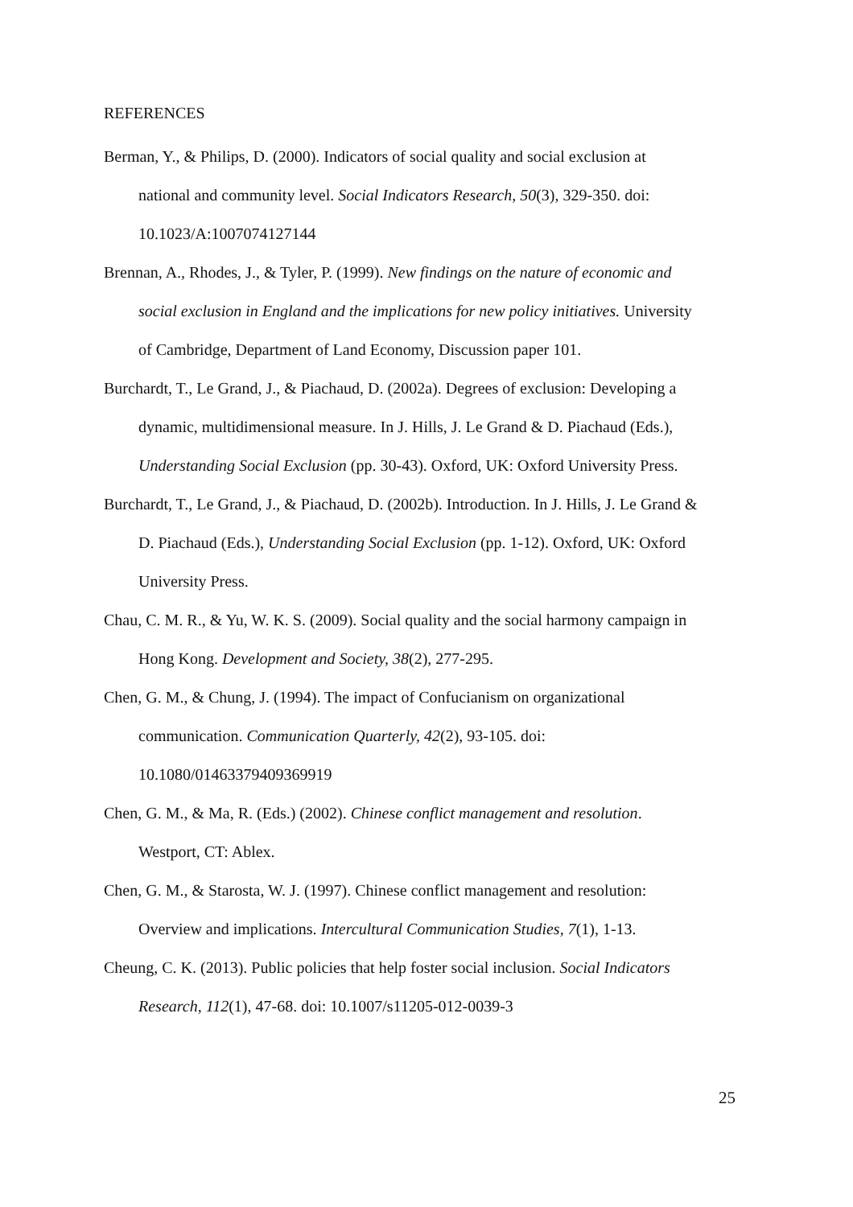REFERENCES
Berman, Y., & Philips, D. (2000). Indicators of social quality and social exclusion at national and community level. Social Indicators Research, 50(3), 329-350. doi: 10.1023/A:1007074127144
Brennan, A., Rhodes, J., & Tyler, P. (1999). New findings on the nature of economic and social exclusion in England and the implications for new policy initiatives. University of Cambridge, Department of Land Economy, Discussion paper 101.
Burchardt, T., Le Grand, J., & Piachaud, D. (2002a). Degrees of exclusion: Developing a dynamic, multidimensional measure. In J. Hills, J. Le Grand & D. Piachaud (Eds.), Understanding Social Exclusion (pp. 30-43). Oxford, UK: Oxford University Press.
Burchardt, T., Le Grand, J., & Piachaud, D. (2002b). Introduction. In J. Hills, J. Le Grand & D. Piachaud (Eds.), Understanding Social Exclusion (pp. 1-12). Oxford, UK: Oxford University Press.
Chau, C. M. R., & Yu, W. K. S. (2009). Social quality and the social harmony campaign in Hong Kong. Development and Society, 38(2), 277-295.
Chen, G. M., & Chung, J. (1994). The impact of Confucianism on organizational communication. Communication Quarterly, 42(2), 93-105. doi: 10.1080/01463379409369919
Chen, G. M., & Ma, R. (Eds.) (2002). Chinese conflict management and resolution. Westport, CT: Ablex.
Chen, G. M., & Starosta, W. J. (1997). Chinese conflict management and resolution: Overview and implications. Intercultural Communication Studies, 7(1), 1-13.
Cheung, C. K. (2013). Public policies that help foster social inclusion. Social Indicators Research, 112(1), 47-68. doi: 10.1007/s11205-012-0039-3
25